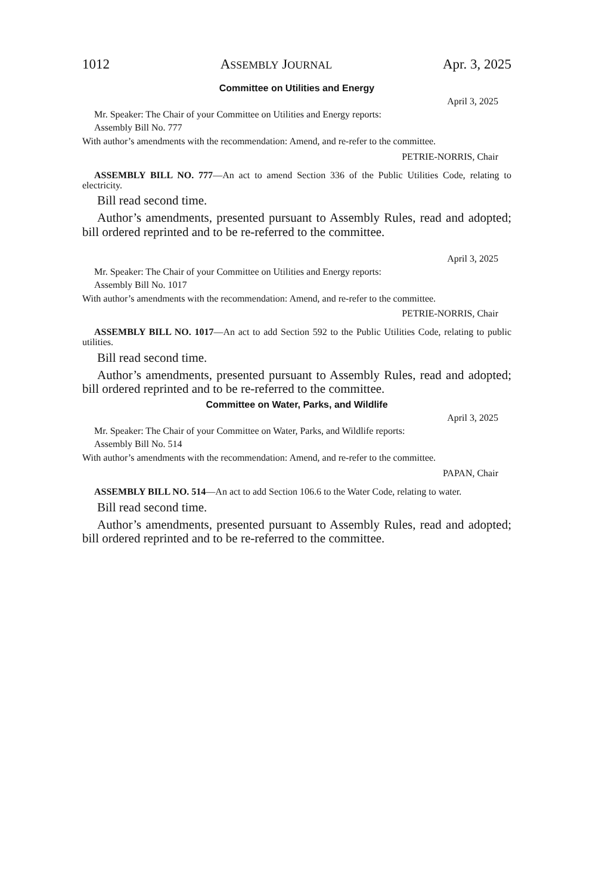1012 ASSEMBLY JOURNAL Apr. 3, 2025
Committee on Utilities and Energy
April 3, 2025
Mr. Speaker: The Chair of your Committee on Utilities and Energy reports:
Assembly Bill No. 777
With author’s amendments with the recommendation: Amend, and re-refer to the committee.
PETRIE-NORRIS, Chair
ASSEMBLY BILL NO. 777—An act to amend Section 336 of the Public Utilities Code, relating to electricity.
Bill read second time.
Author’s amendments, presented pursuant to Assembly Rules, read and adopted; bill ordered reprinted and to be re-referred to the committee.
April 3, 2025
Mr. Speaker: The Chair of your Committee on Utilities and Energy reports:
Assembly Bill No. 1017
With author’s amendments with the recommendation: Amend, and re-refer to the committee.
PETRIE-NORRIS, Chair
ASSEMBLY BILL NO. 1017—An act to add Section 592 to the Public Utilities Code, relating to public utilities.
Bill read second time.
Author’s amendments, presented pursuant to Assembly Rules, read and adopted; bill ordered reprinted and to be re-referred to the committee.
Committee on Water, Parks, and Wildlife
April 3, 2025
Mr. Speaker: The Chair of your Committee on Water, Parks, and Wildlife reports:
Assembly Bill No. 514
With author’s amendments with the recommendation: Amend, and re-refer to the committee.
PAPAN, Chair
ASSEMBLY BILL NO. 514—An act to add Section 106.6 to the Water Code, relating to water.
Bill read second time.
Author’s amendments, presented pursuant to Assembly Rules, read and adopted; bill ordered reprinted and to be re-referred to the committee.